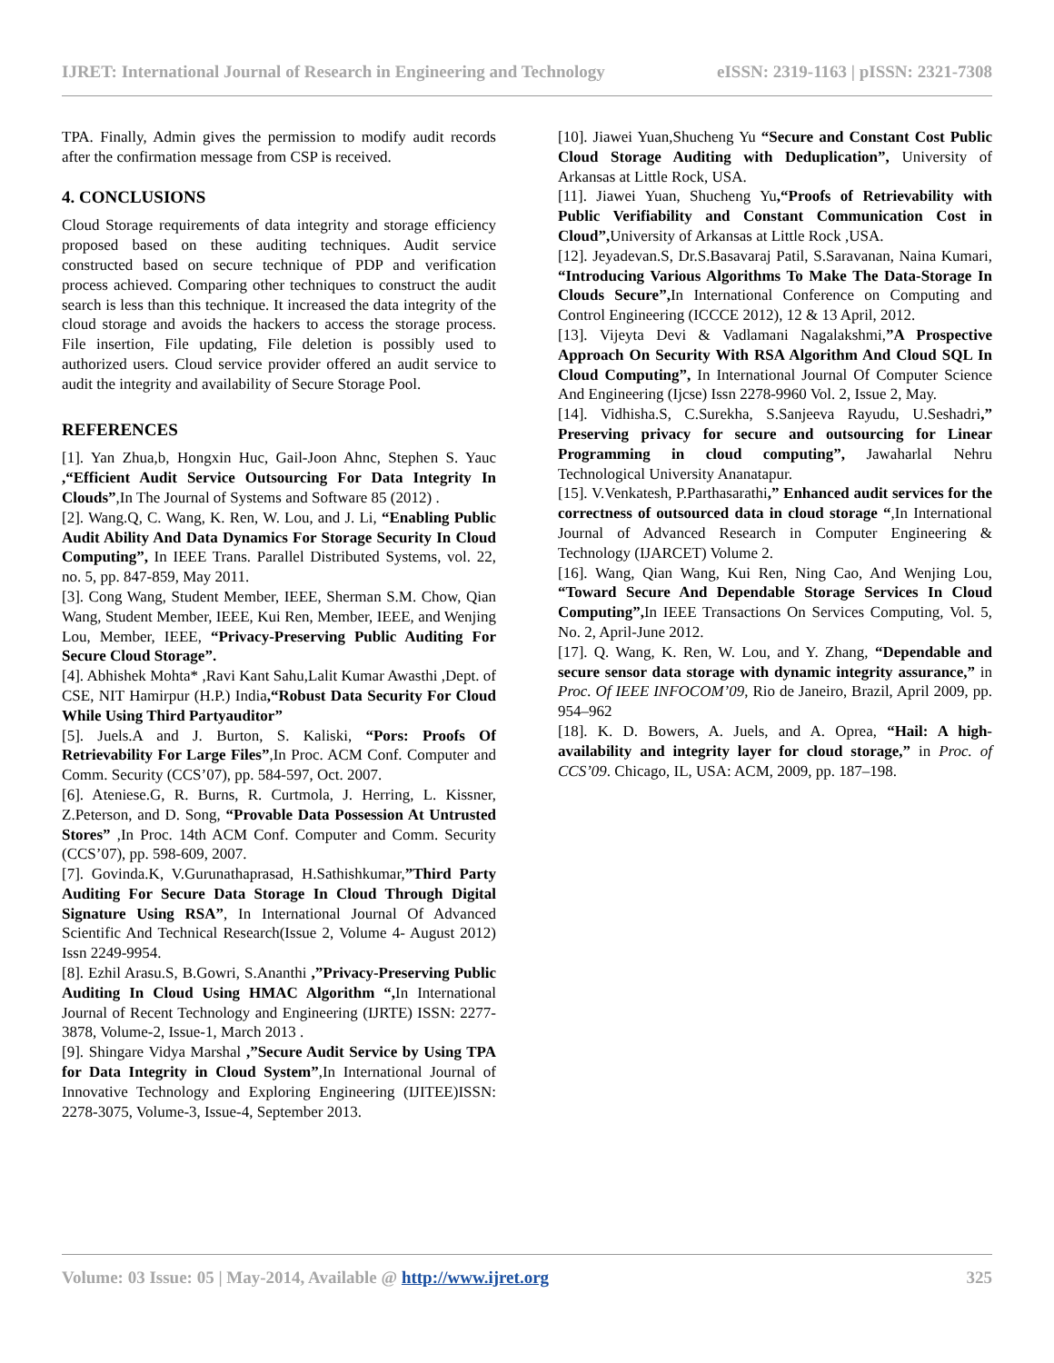IJRET: International Journal of Research in Engineering and Technology eISSN: 2319-1163 | pISSN: 2321-7308
TPA. Finally, Admin gives the permission to modify audit records after the confirmation message from CSP is received.
4. CONCLUSIONS
Cloud Storage requirements of data integrity and storage efficiency proposed based on these auditing techniques. Audit service constructed based on secure technique of PDP and verification process achieved. Comparing other techniques to construct the audit search is less than this technique. It increased the data integrity of the cloud storage and avoids the hackers to access the storage process. File insertion, File updating, File deletion is possibly used to authorized users. Cloud service provider offered an audit service to audit the integrity and availability of Secure Storage Pool.
REFERENCES
[1]. Yan Zhua,b, Hongxin Huc, Gail-Joon Ahnc, Stephen S. Yauc ,“Efficient Audit Service Outsourcing For Data Integrity In Clouds”,In The Journal of Systems and Software 85 (2012) .
[2]. Wang.Q, C. Wang, K. Ren, W. Lou, and J. Li, “Enabling Public Audit Ability And Data Dynamics For Storage Security In Cloud Computing”, In IEEE Trans. Parallel Distributed Systems, vol. 22, no. 5, pp. 847-859, May 2011.
[3]. Cong Wang, Student Member, IEEE, Sherman S.M. Chow, Qian Wang, Student Member, IEEE, Kui Ren, Member, IEEE, and Wenjing Lou, Member, IEEE, “Privacy-Preserving Public Auditing For Secure Cloud Storage”.
[4]. Abhishek Mohta* ,Ravi Kant Sahu,Lalit Kumar Awasthi ,Dept. of CSE, NIT Hamirpur (H.P.) India,“Robust Data Security For Cloud While Using Third Partyauditor”
[5]. Juels.A and J. Burton, S. Kaliski, “Pors: Proofs Of Retrievability For Large Files”,In Proc. ACM Conf. Computer and Comm. Security (CCS’07), pp. 584-597, Oct. 2007.
[6]. Ateniese.G, R. Burns, R. Curtmola, J. Herring, L. Kissner, Z.Peterson, and D. Song, “Provable Data Possession At Untrusted Stores” ,In Proc. 14th ACM Conf. Computer and Comm. Security (CCS’07), pp. 598-609, 2007.
[7]. Govinda.K, V.Gurunathaprasad, H.Sathishkumar,”Third Party Auditing For Secure Data Storage In Cloud Through Digital Signature Using RSA”, In International Journal Of Advanced Scientific And Technical Research(Issue 2, Volume 4- August 2012) Issn 2249-9954.
[8]. Ezhil Arasu.S, B.Gowri, S.Ananthi ,”Privacy-Preserving Public Auditing In Cloud Using HMAC Algorithm “, In International Journal of Recent Technology and Engineering (IJRTE) ISSN: 2277-3878, Volume-2, Issue-1, March 2013 .
[9]. Shingare Vidya Marshal ,”Secure Audit Service by Using TPA for Data Integrity in Cloud System”,In International Journal of Innovative Technology and Exploring Engineering (IJITEE)ISSN: 2278-3075, Volume-3, Issue-4, September 2013.
[10]. Jiawei Yuan,Shucheng Yu “Secure and Constant Cost Public Cloud Storage Auditing with Deduplication”, University of Arkansas at Little Rock, USA.
[11]. Jiawei Yuan, Shucheng Yu,“Proofs of Retrievability with Public Verifiability and Constant Communication Cost in Cloud”, University of Arkansas at Little Rock ,USA.
[12]. Jeyadevan.S, Dr.S.Basavaraj Patil, S.Saravanan, Naina Kumari, “Introducing Various Algorithms To Make The Data-Storage In Clouds Secure”, In International Conference on Computing and Control Engineering (ICCCE 2012), 12 & 13 April, 2012.
[13]. Vijeyta Devi & Vadlamani Nagalakshmi,”A Prospective Approach On Security With RSA Algorithm And Cloud SQL In Cloud Computing”, In International Journal Of Computer Science And Engineering (Ijcse) Issn 2278-9960 Vol. 2, Issue 2, May.
[14]. Vidhisha.S, C.Surekha, S.Sanjeeva Rayudu, U.Seshadri,” Preserving privacy for secure and outsourcing for Linear Programming in cloud computing”, Jawaharlal Nehru Technological University Ananatapur.
[15]. V.Venkatesh, P.Parthasarathi,” Enhanced audit services for the correctness of outsourced data in cloud storage “,In International Journal of Advanced Research in Computer Engineering & Technology (IJARCET) Volume 2.
[16]. Wang, Qian Wang, Kui Ren, Ning Cao, And Wenjing Lou, “Toward Secure And Dependable Storage Services In Cloud Computing”, In IEEE Transactions On Services Computing, Vol. 5, No. 2, April-June 2012.
[17]. Q. Wang, K. Ren, W. Lou, and Y. Zhang, “Dependable and secure sensor data storage with dynamic integrity assurance,” in Proc. Of IEEE INFOCOM’09, Rio de Janeiro, Brazil, April 2009, pp. 954–962
[18]. K. D. Bowers, A. Juels, and A. Oprea, “Hail: A high-availability and integrity layer for cloud storage,” in Proc. of CCS’09. Chicago, IL, USA: ACM, 2009, pp. 187–198.
Volume: 03 Issue: 05 | May-2014, Available @ http://www.ijret.org 325